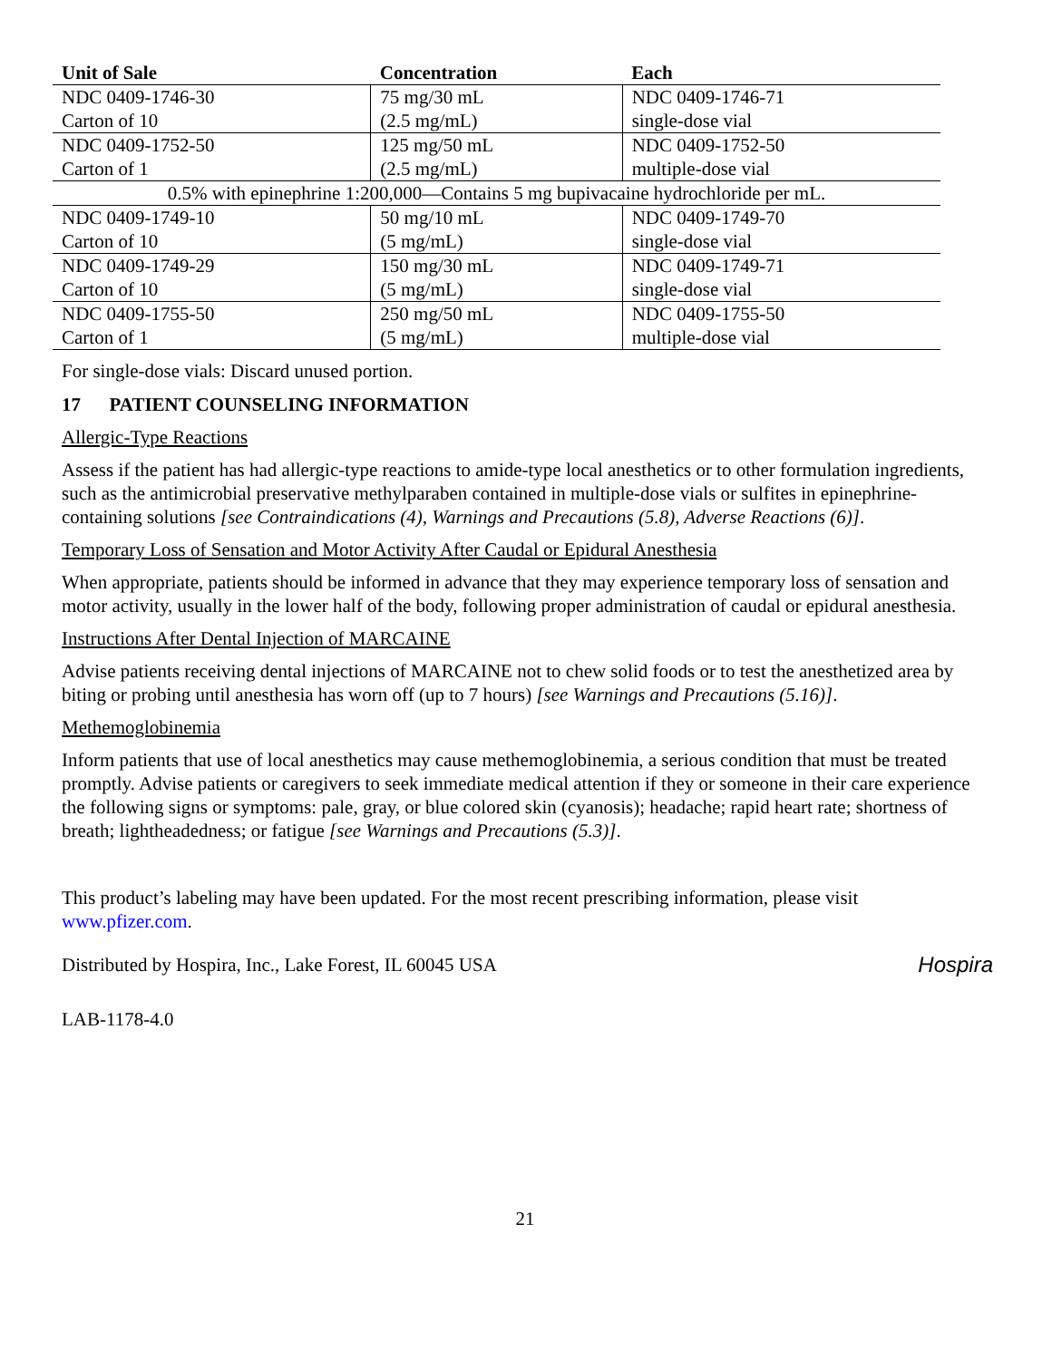| Unit of Sale | Concentration | Each |
| --- | --- | --- |
| NDC 0409-1746-30 Carton of 10 | 75 mg/30 mL (2.5 mg/mL) | NDC 0409-1746-71 single-dose vial |
| NDC 0409-1752-50 Carton of 1 | 125 mg/50 mL (2.5 mg/mL) | NDC 0409-1752-50 multiple-dose vial |
| 0.5% with epinephrine 1:200,000—Contains 5 mg bupivacaine hydrochloride per mL. | | |
| NDC 0409-1749-10 Carton of 10 | 50 mg/10 mL (5 mg/mL) | NDC 0409-1749-70 single-dose vial |
| NDC 0409-1749-29 Carton of 10 | 150 mg/30 mL (5 mg/mL) | NDC 0409-1749-71 single-dose vial |
| NDC 0409-1755-50 Carton of 1 | 250 mg/50 mL (5 mg/mL) | NDC 0409-1755-50 multiple-dose vial |
For single-dose vials: Discard unused portion.
17 PATIENT COUNSELING INFORMATION
Allergic-Type Reactions
Assess if the patient has had allergic-type reactions to amide-type local anesthetics or to other formulation ingredients, such as the antimicrobial preservative methylparaben contained in multiple-dose vials or sulfites in epinephrine-containing solutions [see Contraindications (4), Warnings and Precautions (5.8), Adverse Reactions (6)].
Temporary Loss of Sensation and Motor Activity After Caudal or Epidural Anesthesia
When appropriate, patients should be informed in advance that they may experience temporary loss of sensation and motor activity, usually in the lower half of the body, following proper administration of caudal or epidural anesthesia.
Instructions After Dental Injection of MARCAINE
Advise patients receiving dental injections of MARCAINE not to chew solid foods or to test the anesthetized area by biting or probing until anesthesia has worn off (up to 7 hours) [see Warnings and Precautions (5.16)].
Methemoglobinemia
Inform patients that use of local anesthetics may cause methemoglobinemia, a serious condition that must be treated promptly. Advise patients or caregivers to seek immediate medical attention if they or someone in their care experience the following signs or symptoms: pale, gray, or blue colored skin (cyanosis); headache; rapid heart rate; shortness of breath; lightheadedness; or fatigue [see Warnings and Precautions (5.3)].
This product’s labeling may have been updated. For the most recent prescribing information, please visit www.pfizer.com.
Hospira Distributed by Hospira, Inc., Lake Forest, IL 60045 USA
LAB-1178-4.0
21